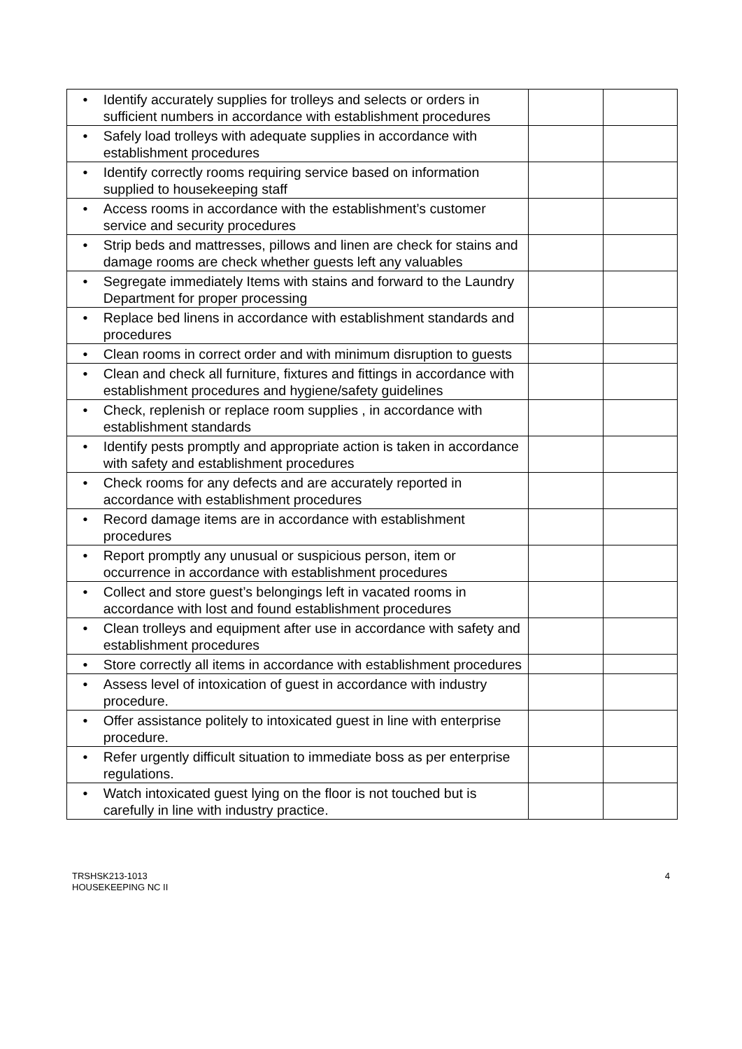| • | Identify accurately supplies for trolleys and selects or orders in sufficient numbers in accordance with establishment procedures | | |
| • | Safely load trolleys with adequate supplies in accordance with establishment procedures | | |
| • | Identify correctly rooms requiring service based on information supplied to housekeeping staff | | |
| • | Access rooms in accordance with the establishment’s customer service and security procedures | | |
| • | Strip beds and mattresses, pillows and linen are check for stains and damage rooms are check whether guests left any valuables | | |
| • | Segregate immediately Items with stains and forward to the Laundry Department for proper processing | | |
| • | Replace bed linens in accordance with establishment standards and procedures | | |
| • | Clean rooms in correct order and with minimum disruption to guests | | |
| • | Clean and check all furniture, fixtures and fittings in accordance with establishment procedures and hygiene/safety guidelines | | |
| • | Check, replenish or replace room supplies , in accordance with establishment standards | | |
| • | Identify pests promptly and appropriate action is taken in accordance with safety and establishment procedures | | |
| • | Check rooms for any defects and are accurately reported in accordance with establishment procedures | | |
| • | Record damage items are in accordance with establishment procedures | | |
| • | Report promptly any unusual or suspicious person, item or occurrence in accordance with establishment procedures | | |
| • | Collect and store guest’s belongings left in vacated rooms in accordance with lost and found establishment procedures | | |
| • | Clean trolleys and equipment after use in accordance with safety and establishment procedures | | |
| • | Store correctly all items in accordance with establishment procedures | | |
| • | Assess level of intoxication of guest in accordance with industry procedure. | | |
| • | Offer assistance politely to intoxicated guest in line with enterprise procedure. | | |
| • | Refer urgently difficult situation to immediate boss as per enterprise regulations. | | |
| • | Watch intoxicated guest lying on the floor is not touched but is carefully in line with industry practice. | | |
TRSHSK213-1013
HOUSEKEEPING NC II
4